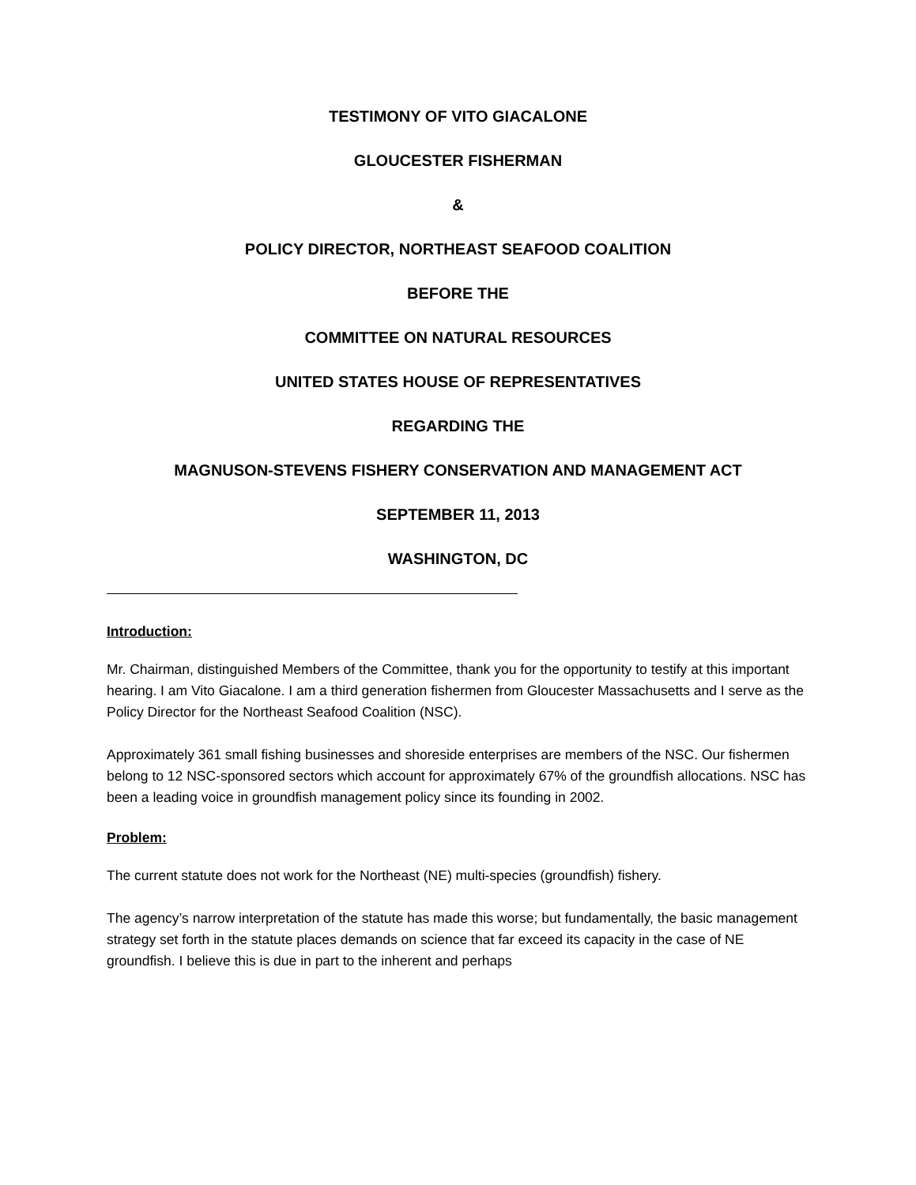TESTIMONY OF VITO GIACALONE
GLOUCESTER FISHERMAN
&
POLICY DIRECTOR, NORTHEAST SEAFOOD COALITION
BEFORE THE
COMMITTEE ON NATURAL RESOURCES
UNITED STATES HOUSE OF REPRESENTATIVES
REGARDING THE
MAGNUSON-STEVENS FISHERY CONSERVATION AND MANAGEMENT ACT
SEPTEMBER 11, 2013
WASHINGTON, DC
Introduction:
Mr. Chairman, distinguished Members of the Committee, thank you for the opportunity to testify at this important hearing. I am Vito Giacalone. I am a third generation fishermen from Gloucester Massachusetts and I serve as the Policy Director for the Northeast Seafood Coalition (NSC).
Approximately 361 small fishing businesses and shoreside enterprises are members of the NSC. Our fishermen belong to 12 NSC-sponsored sectors which account for approximately 67% of the groundfish allocations. NSC has been a leading voice in groundfish management policy since its founding in 2002.
Problem:
The current statute does not work for the Northeast (NE) multi-species (groundfish) fishery.
The agency’s narrow interpretation of the statute has made this worse; but fundamentally, the basic management strategy set forth in the statute places demands on science that far exceed its capacity in the case of NE groundfish. I believe this is due in part to the inherent and perhaps